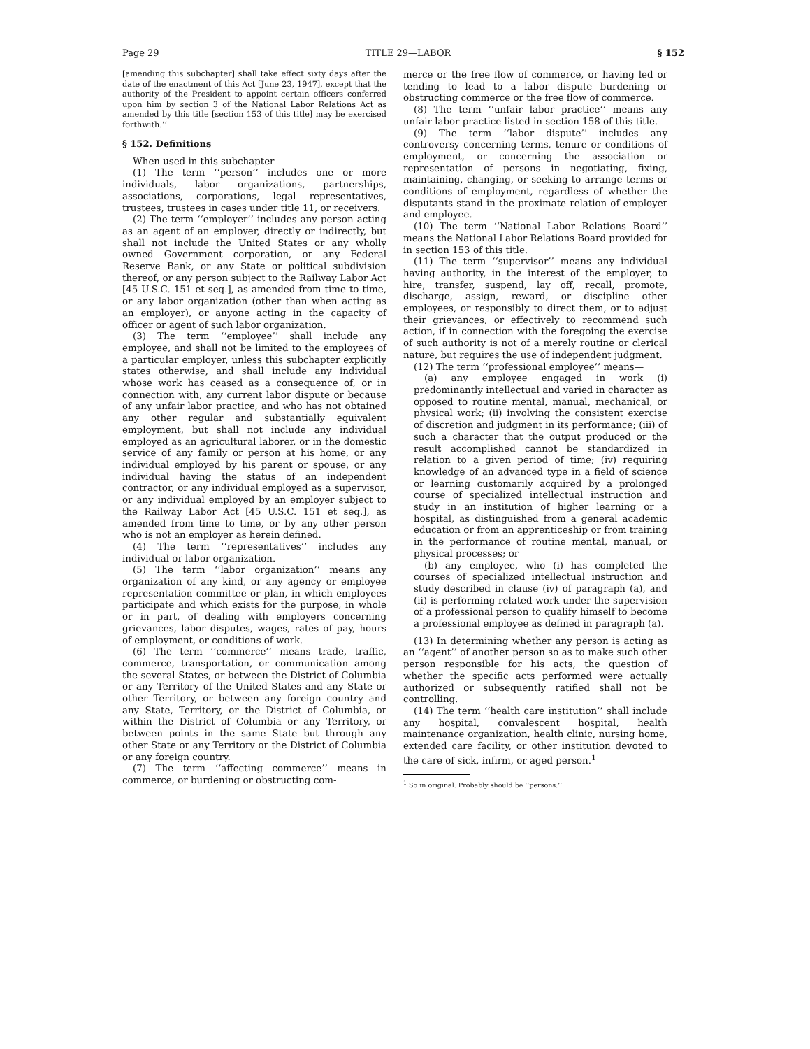Page 29 TITLE 29—LABOR § 152
[amending this subchapter] shall take effect sixty days after the date of the enactment of this Act [June 23, 1947], except that the authority of the President to appoint certain officers conferred upon him by section 3 of the National Labor Relations Act as amended by this title [section 153 of this title] may be exercised forthwith.’’
§ 152. Definitions
When used in this subchapter—
(1) The term ‘‘person’’ includes one or more individuals, labor organizations, partnerships, associations, corporations, legal representatives, trustees, trustees in cases under title 11, or receivers.
(2) The term ‘‘employer’’ includes any person acting as an agent of an employer, directly or indirectly, but shall not include the United States or any wholly owned Government corporation, or any Federal Reserve Bank, or any State or political subdivision thereof, or any person subject to the Railway Labor Act [45 U.S.C. 151 et seq.], as amended from time to time, or any labor organization (other than when acting as an employer), or anyone acting in the capacity of officer or agent of such labor organization.
(3) The term ‘‘employee’’ shall include any employee, and shall not be limited to the employees of a particular employer, unless this subchapter explicitly states otherwise, and shall include any individual whose work has ceased as a consequence of, or in connection with, any current labor dispute or because of any unfair labor practice, and who has not obtained any other regular and substantially equivalent employment, but shall not include any individual employed as an agricultural laborer, or in the domestic service of any family or person at his home, or any individual employed by his parent or spouse, or any individual having the status of an independent contractor, or any individual employed as a supervisor, or any individual employed by an employer subject to the Railway Labor Act [45 U.S.C. 151 et seq.], as amended from time to time, or by any other person who is not an employer as herein defined.
(4) The term ‘‘representatives’’ includes any individual or labor organization.
(5) The term ‘‘labor organization’’ means any organization of any kind, or any agency or employee representation committee or plan, in which employees participate and which exists for the purpose, in whole or in part, of dealing with employers concerning grievances, labor disputes, wages, rates of pay, hours of employment, or conditions of work.
(6) The term ‘‘commerce’’ means trade, traffic, commerce, transportation, or communication among the several States, or between the District of Columbia or any Territory of the United States and any State or other Territory, or between any foreign country and any State, Territory, or the District of Columbia, or within the District of Columbia or any Territory, or between points in the same State but through any other State or any Territory or the District of Columbia or any foreign country.
(7) The term ‘‘affecting commerce’’ means in commerce, or burdening or obstructing com-
merce or the free flow of commerce, or having led or tending to lead to a labor dispute burdening or obstructing commerce or the free flow of commerce.
(8) The term ‘‘unfair labor practice’’ means any unfair labor practice listed in section 158 of this title.
(9) The term ‘‘labor dispute’’ includes any controversy concerning terms, tenure or conditions of employment, or concerning the association or representation of persons in negotiating, fixing, maintaining, changing, or seeking to arrange terms or conditions of employment, regardless of whether the disputants stand in the proximate relation of employer and employee.
(10) The term ‘‘National Labor Relations Board’’ means the National Labor Relations Board provided for in section 153 of this title.
(11) The term ‘‘supervisor’’ means any individual having authority, in the interest of the employer, to hire, transfer, suspend, lay off, recall, promote, discharge, assign, reward, or discipline other employees, or responsibly to direct them, or to adjust their grievances, or effectively to recommend such action, if in connection with the foregoing the exercise of such authority is not of a merely routine or clerical nature, but requires the use of independent judgment.
(12) The term ‘‘professional employee’’ means—
(a) any employee engaged in work (i) predominantly intellectual and varied in character as opposed to routine mental, manual, mechanical, or physical work; (ii) involving the consistent exercise of discretion and judgment in its performance; (iii) of such a character that the output produced or the result accomplished cannot be standardized in relation to a given period of time; (iv) requiring knowledge of an advanced type in a field of science or learning customarily acquired by a prolonged course of specialized intellectual instruction and study in an institution of higher learning or a hospital, as distinguished from a general academic education or from an apprenticeship or from training in the performance of routine mental, manual, or physical processes; or
(b) any employee, who (i) has completed the courses of specialized intellectual instruction and study described in clause (iv) of paragraph (a), and (ii) is performing related work under the supervision of a professional person to qualify himself to become a professional employee as defined in paragraph (a).
(13) In determining whether any person is acting as an ‘‘agent’’ of another person so as to make such other person responsible for his acts, the question of whether the specific acts performed were actually authorized or subsequently ratified shall not be controlling.
(14) The term ‘‘health care institution’’ shall include any hospital, convalescent hospital, health maintenance organization, health clinic, nursing home, extended care facility, or other institution devoted to the care of sick, infirm, or aged person.<sup>1</sup>
<sup>1</sup> So in original. Probably should be ‘‘persons.’’